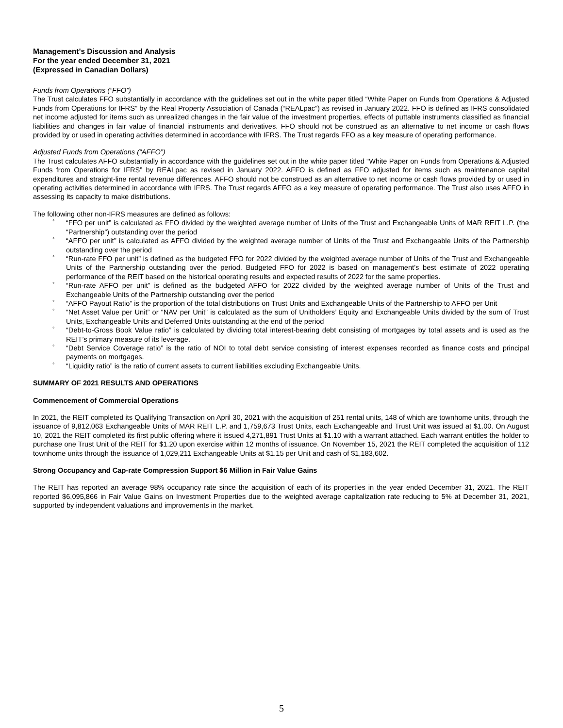Management's Discussion and Analysis
For the year ended December 31, 2021
(Expressed in Canadian Dollars)
Funds from Operations (“FFO”)
The Trust calculates FFO substantially in accordance with the guidelines set out in the white paper titled “White Paper on Funds from Operations & Adjusted Funds from Operations for IFRS” by the Real Property Association of Canada (“REALpac”) as revised in January 2022. FFO is defined as IFRS consolidated net income adjusted for items such as unrealized changes in the fair value of the investment properties, effects of puttable instruments classified as financial liabilities and changes in fair value of financial instruments and derivatives. FFO should not be construed as an alternative to net income or cash flows provided by or used in operating activities determined in accordance with IFRS. The Trust regards FFO as a key measure of operating performance.
Adjusted Funds from Operations (“AFFO”)
The Trust calculates AFFO substantially in accordance with the guidelines set out in the white paper titled “White Paper on Funds from Operations & Adjusted Funds from Operations for IFRS” by REALpac as revised in January 2022. AFFO is defined as FFO adjusted for items such as maintenance capital expenditures and straight-line rental revenue differences. AFFO should not be construed as an alternative to net income or cash flows provided by or used in operating activities determined in accordance with IFRS. The Trust regards AFFO as a key measure of operating performance. The Trust also uses AFFO in assessing its capacity to make distributions.
The following other non-IFRS measures are defined as follows:
° “FFO per unit” is calculated as FFO divided by the weighted average number of Units of the Trust and Exchangeable Units of MAR REIT L.P. (the “Partnership”) outstanding over the period
° “AFFO per unit” is calculated as AFFO divided by the weighted average number of Units of the Trust and Exchangeable Units of the Partnership outstanding over the period
° “Run-rate FFO per unit” is defined as the budgeted FFO for 2022 divided by the weighted average number of Units of the Trust and Exchangeable Units of the Partnership outstanding over the period. Budgeted FFO for 2022 is based on management’s best estimate of 2022 operating performance of the REIT based on the historical operating results and expected results of 2022 for the same properties.
° “Run-rate AFFO per unit” is defined as the budgeted AFFO for 2022 divided by the weighted average number of Units of the Trust and Exchangeable Units of the Partnership outstanding over the period
° “AFFO Payout Ratio” is the proportion of the total distributions on Trust Units and Exchangeable Units of the Partnership to AFFO per Unit
° “Net Asset Value per Unit” or “NAV per Unit” is calculated as the sum of Unitholders’ Equity and Exchangeable Units divided by the sum of Trust Units, Exchangeable Units and Deferred Units outstanding at the end of the period
° “Debt-to-Gross Book Value ratio” is calculated by dividing total interest-bearing debt consisting of mortgages by total assets and is used as the REIT’s primary measure of its leverage.
° “Debt Service Coverage ratio” is the ratio of NOI to total debt service consisting of interest expenses recorded as finance costs and principal payments on mortgages.
° “Liquidity ratio” is the ratio of current assets to current liabilities excluding Exchangeable Units.
SUMMARY OF 2021 RESULTS AND OPERATIONS
Commencement of Commercial Operations
In 2021, the REIT completed its Qualifying Transaction on April 30, 2021 with the acquisition of 251 rental units, 148 of which are townhome units, through the issuance of 9,812,063 Exchangeable Units of MAR REIT L.P. and 1,759,673 Trust Units, each Exchangeable and Trust Unit was issued at $1.00. On August 10, 2021 the REIT completed its first public offering where it issued 4,271,891 Trust Units at $1.10 with a warrant attached. Each warrant entitles the holder to purchase one Trust Unit of the REIT for $1.20 upon exercise within 12 months of issuance. On November 15, 2021 the REIT completed the acquisition of 112 townhome units through the issuance of 1,029,211 Exchangeable Units at $1.15 per Unit and cash of $1,183,602.
Strong Occupancy and Cap-rate Compression Support $6 Million in Fair Value Gains
The REIT has reported an average 98% occupancy rate since the acquisition of each of its properties in the year ended December 31, 2021. The REIT reported $6,095,866 in Fair Value Gains on Investment Properties due to the weighted average capitalization rate reducing to 5% at December 31, 2021, supported by independent valuations and improvements in the market.
5